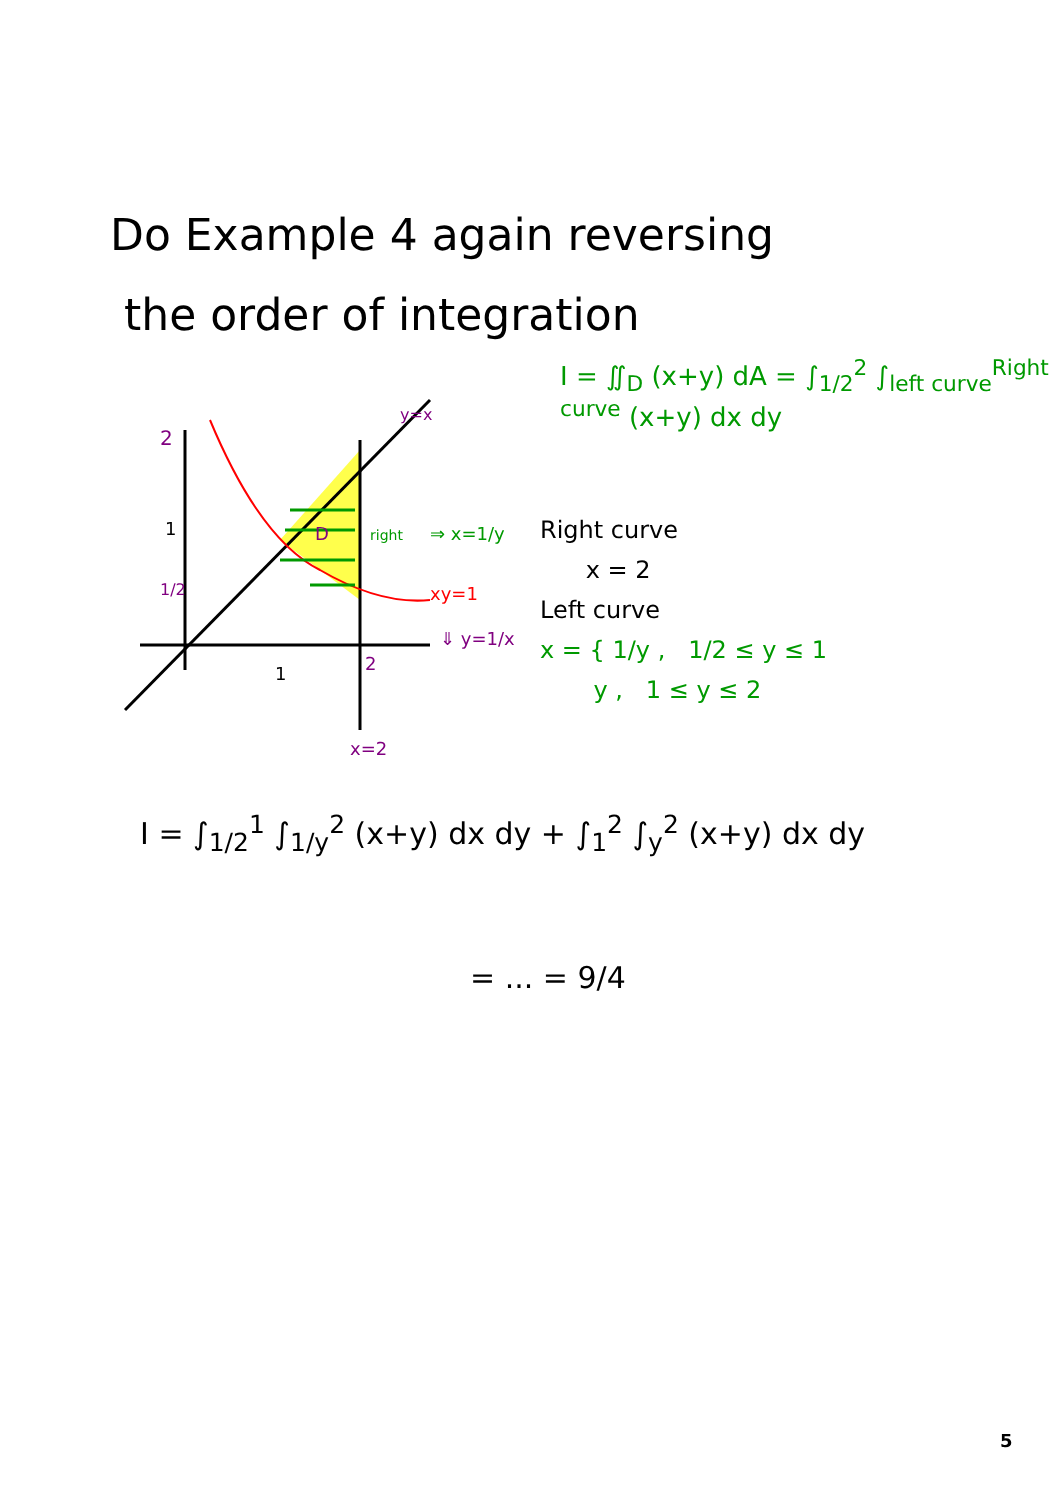Do Example 4 again reversing
the order of integration
I = ∬<sub>D</sub> (x+y) dA = ∫<sub>1/2</sub><sup>2</sup> ∫<sub>left curve</sub><sup>Right curve</sup> (x+y) dx dy
2
1
1/2
1
2
y=x
D
x=2
xy=1
⇓ y=1/x
⇒ x=1/y
right
Right curve
x = 2
Left curve
x = { 1/y , 1/2 ≤ y ≤ 1
y , 1 ≤ y ≤ 2
I = ∫<sub>1/2</sub><sup>1</sup> ∫<sub>1/y</sub><sup>2</sup> (x+y) dx dy + ∫<sub>1</sub><sup>2</sup> ∫<sub>y</sub><sup>2</sup> (x+y) dx dy
= ... = 9/4
5